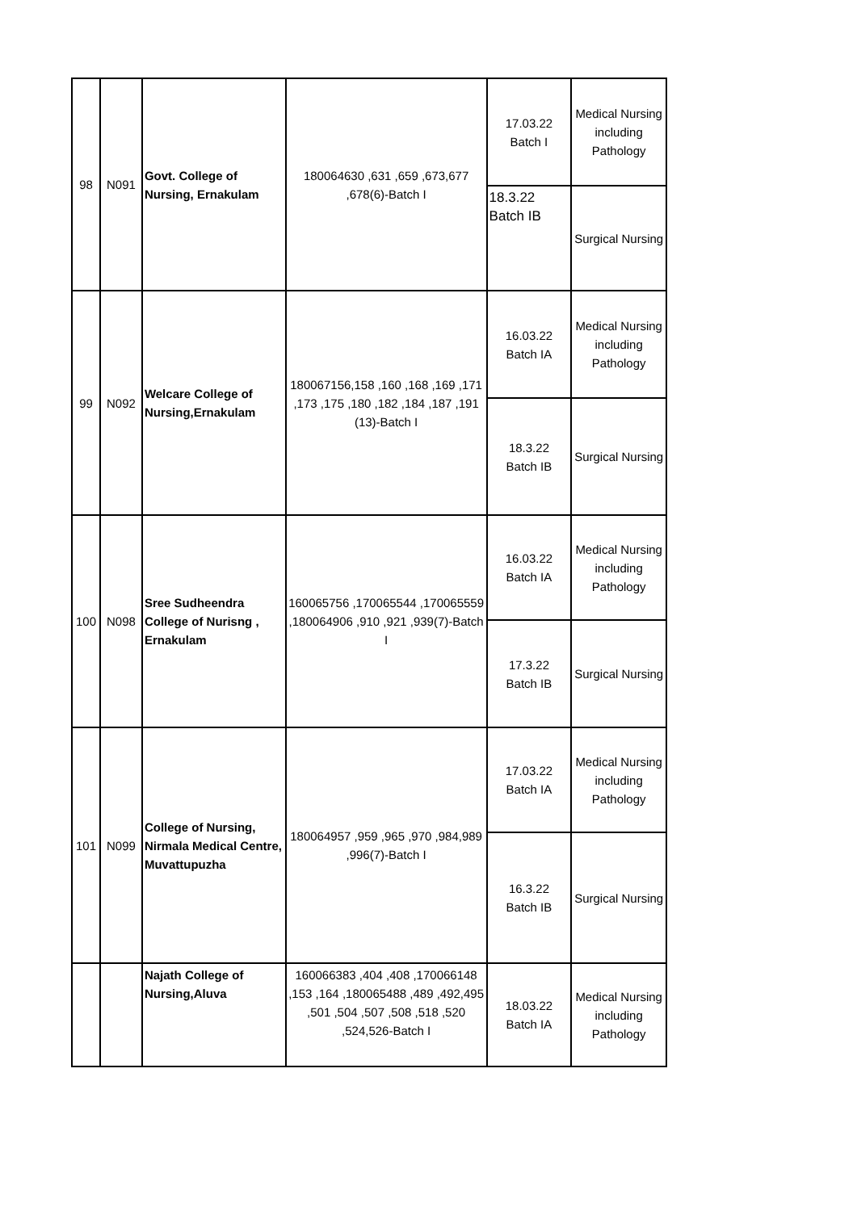| 98 | N091 | Govt. College of Nursing, Ernakulam | 180064630 ,631 ,659 ,673,677 ,678(6)-Batch I | 17.03.22 Batch I | Medical Nursing including Pathology |
| | | | | 18.3.22 Batch IB | Surgical Nursing |
| 99 | N092 | Welcare College of Nursing,Ernakulam | 180067156,158 ,160 ,168 ,169 ,171 ,173 ,175 ,180 ,182 ,184 ,187 ,191 (13)-Batch I | 16.03.22 Batch IA | Medical Nursing including Pathology |
| | | | | 18.3.22 Batch IB | Surgical Nursing |
| 100 | N098 | Sree Sudheendra College of Nurisng , Ernakulam | 160065756 ,170065544 ,170065559 ,180064906 ,910 ,921 ,939(7)-Batch I | 16.03.22 Batch IA | Medical Nursing including Pathology |
| | | | | 17.3.22 Batch IB | Surgical Nursing |
| 101 | N099 | College of Nursing, Nirmala Medical Centre, Muvattupuzha | 180064957 ,959 ,965 ,970 ,984,989 ,996(7)-Batch I | 17.03.22 Batch IA | Medical Nursing including Pathology |
| | | | | 16.3.22 Batch IB | Surgical Nursing |
| | | Najath College of Nursing,Aluva | 160066383 ,404 ,408 ,170066148 ,153 ,164 ,180065488 ,489 ,492,495 ,501 ,504 ,507 ,508 ,518 ,520 ,524,526-Batch I | 18.03.22 Batch IA | Medical Nursing including Pathology |